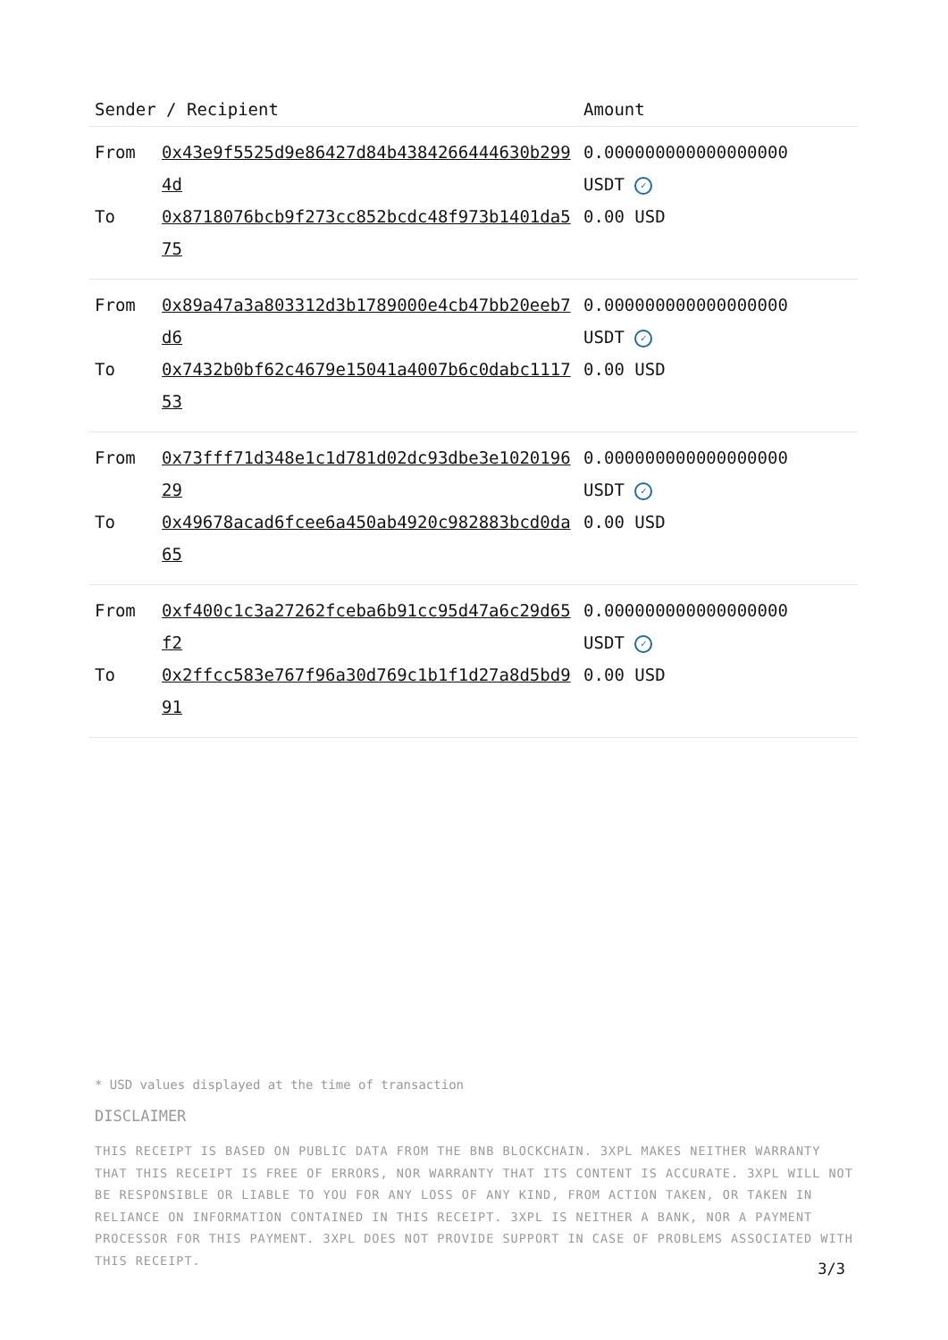| Sender / Recipient | | Amount |
| --- | --- | --- |
| From | 0x43e9f5525d9e86427d84b4384266444630b2994d | 0.000000000000000000 USDT ✓ |
| To | 0x8718076bcb9f273cc852bcdc48f973b1401da575 | 0.00 USD |
| From | 0x89a47a3a803312d3b1789000e4cb47bb20eeb7d6 | 0.000000000000000000 USDT ✓ |
| To | 0x7432b0bf62c4679e15041a4007b6c0dabc111753 | 0.00 USD |
| From | 0x73fff71d348e1c1d781d02dc93dbe3e102019629 | 0.000000000000000000 USDT ✓ |
| To | 0x49678acad6fcee6a450ab4920c982883bcd0da65 | 0.00 USD |
| From | 0xf400c1c3a27262fceba6b91cc95d47a6c29d65f2 | 0.000000000000000000 USDT ✓ |
| To | 0x2ffcc583e767f96a30d769c1b1f1d27a8d5bd991 | 0.00 USD |
* USD values displayed at the time of transaction
DISCLAIMER
THIS RECEIPT IS BASED ON PUBLIC DATA FROM THE BNB BLOCKCHAIN. 3XPL MAKES NEITHER WARRANTY THAT THIS RECEIPT IS FREE OF ERRORS, NOR WARRANTY THAT ITS CONTENT IS ACCURATE. 3XPL WILL NOT BE RESPONSIBLE OR LIABLE TO YOU FOR ANY LOSS OF ANY KIND, FROM ACTION TAKEN, OR TAKEN IN RELIANCE ON INFORMATION CONTAINED IN THIS RECEIPT. 3XPL IS NEITHER A BANK, NOR A PAYMENT PROCESSOR FOR THIS PAYMENT. 3XPL DOES NOT PROVIDE SUPPORT IN CASE OF PROBLEMS ASSOCIATED WITH THIS RECEIPT.
3/3